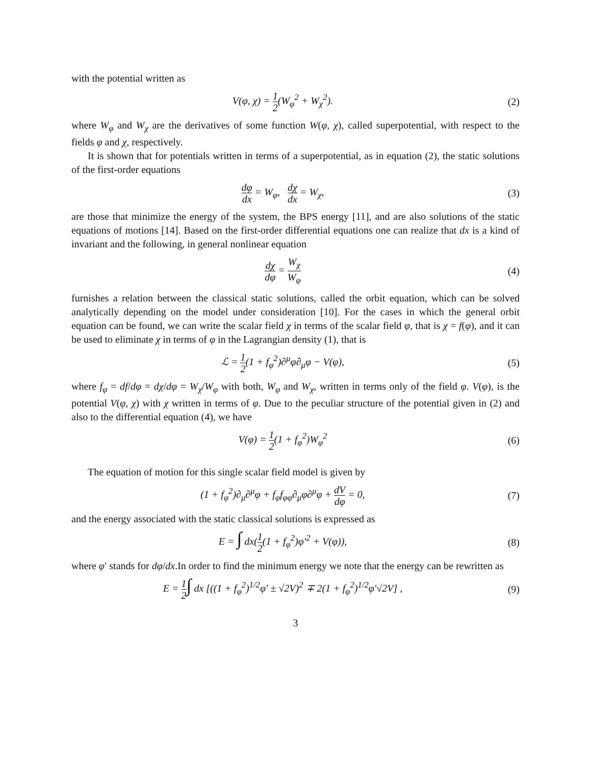with the potential written as
V(φ, χ) = 1 2(W<sub>φ</sub><sup>2</sup> + W<sub>χ</sub><sup>2</sup>). (2)
where W<sub>φ</sub> and W<sub>χ</sub> are the derivatives of some function W(φ, χ), called superpotential, with respect to the fields φ and χ, respectively.
It is shown that for potentials written in terms of a superpotential, as in equation (2), the static solutions of the first-order equations
dφ dx = W<sub>φ</sub>, dχ dx = W<sub>χ</sub>, (3)
are those that minimize the energy of the system, the BPS energy [11], and are also solutions of the static equations of motions [14]. Based on the first-order differential equations one can realize that dx is a kind of invariant and the following, in general nonlinear equation
dχ dφ = W<sub>χ</sub> W<sub>φ</sub>
(4)
furnishes a relation between the classical static solutions, called the orbit equation, which can be solved analytically depending on the model under consideration [10]. For the cases in which the general orbit equation can be found, we can write the scalar field χ in terms of the scalar field φ, that is χ = f(φ), and it can be used to eliminate χ in terms of φ in the Lagrangian density (1), that is
ℒ = 1 2(1 + f<sub>φ</sub><sup>2</sup>)∂<sup>μ</sup>φ∂<sub>μ</sub>φ − V(φ), (5)
where f<sub>φ</sub> = df/dφ = dχ/dφ = W<sub>χ</sub>/W<sub>φ</sub> with both, W<sub>φ</sub> and W<sub>χ</sub>, written in terms only of the field φ. V(φ), is the potential V(φ, χ) with χ written in terms of φ. Due to the peculiar structure of the potential given in (2) and also to the differential equation (4), we have
V(φ) = 1 2(1 + f<sub>φ</sub><sup>2</sup>)W<sub>φ</sub><sup>2</sup> (6)
The equation of motion for this single scalar field model is given by
(1 + f<sub>φ</sub><sup>2</sup>)∂<sub>μ</sub>∂<sup>μ</sup>φ + f<sub>φ</sub>f<sub>φφ</sub>∂<sub>μ</sub>φ∂<sup>μ</sup>φ + dV dφ = 0,
(7)
and the energy associated with the static classical solutions is expressed as
E = ∫ dx(1 2(1 + f<sub>φ</sub><sup>2</sup>)φ′<sup>2</sup> + V(φ)),
(8)
where φ′ stands for dφ/dx.In order to find the minimum energy we note that the energy can be rewritten as
E = 1 2∫ dx [((1 + f<sub>φ</sub><sup>2</sup>)<sup>1/2</sup>φ′ ± √2V)<sup>2</sup> ∓ 2(1 + f<sub>φ</sub><sup>2</sup>)<sup>1/2</sup>φ′√2V] ,
(9)
3